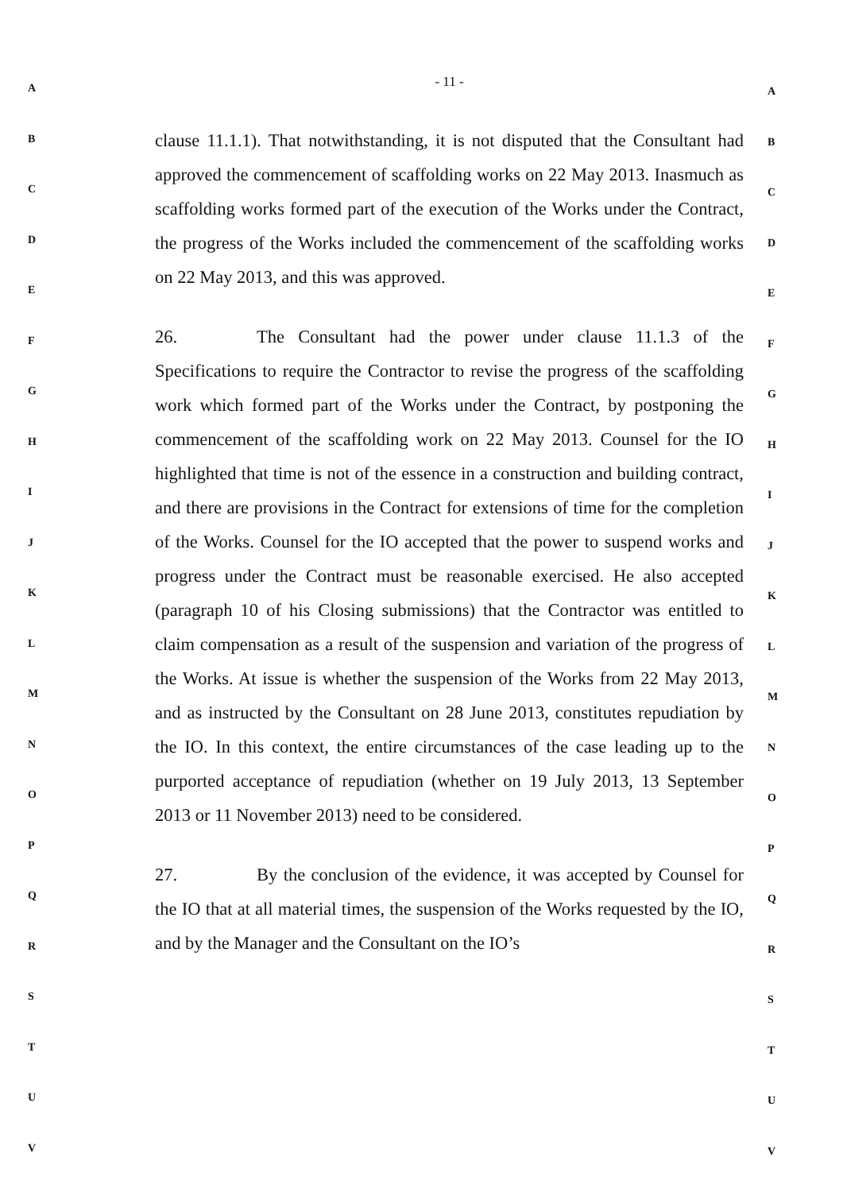A
B
C
D
E
F
G
H
I
J
K
L
M
N
O
P
Q
R
S
T
U
V
- 11 -
clause 11.1.1). That notwithstanding, it is not disputed that the Consultant had approved the commencement of scaffolding works on 22 May 2013. Inasmuch as scaffolding works formed part of the execution of the Works under the Contract, the progress of the Works included the commencement of the scaffolding works on 22 May 2013, and this was approved.
26. The Consultant had the power under clause 11.1.3 of the Specifications to require the Contractor to revise the progress of the scaffolding work which formed part of the Works under the Contract, by postponing the commencement of the scaffolding work on 22 May 2013. Counsel for the IO highlighted that time is not of the essence in a construction and building contract, and there are provisions in the Contract for extensions of time for the completion of the Works. Counsel for the IO accepted that the power to suspend works and progress under the Contract must be reasonable exercised. He also accepted (paragraph 10 of his Closing submissions) that the Contractor was entitled to claim compensation as a result of the suspension and variation of the progress of the Works. At issue is whether the suspension of the Works from 22 May 2013, and as instructed by the Consultant on 28 June 2013, constitutes repudiation by the IO. In this context, the entire circumstances of the case leading up to the purported acceptance of repudiation (whether on 19 July 2013, 13 September 2013 or 11 November 2013) need to be considered.
27. By the conclusion of the evidence, it was accepted by Counsel for the IO that at all material times, the suspension of the Works requested by the IO, and by the Manager and the Consultant on the IO’s
A
B
C
D
E
F
G
H
I
J
K
L
M
N
O
P
Q
R
S
T
U
V